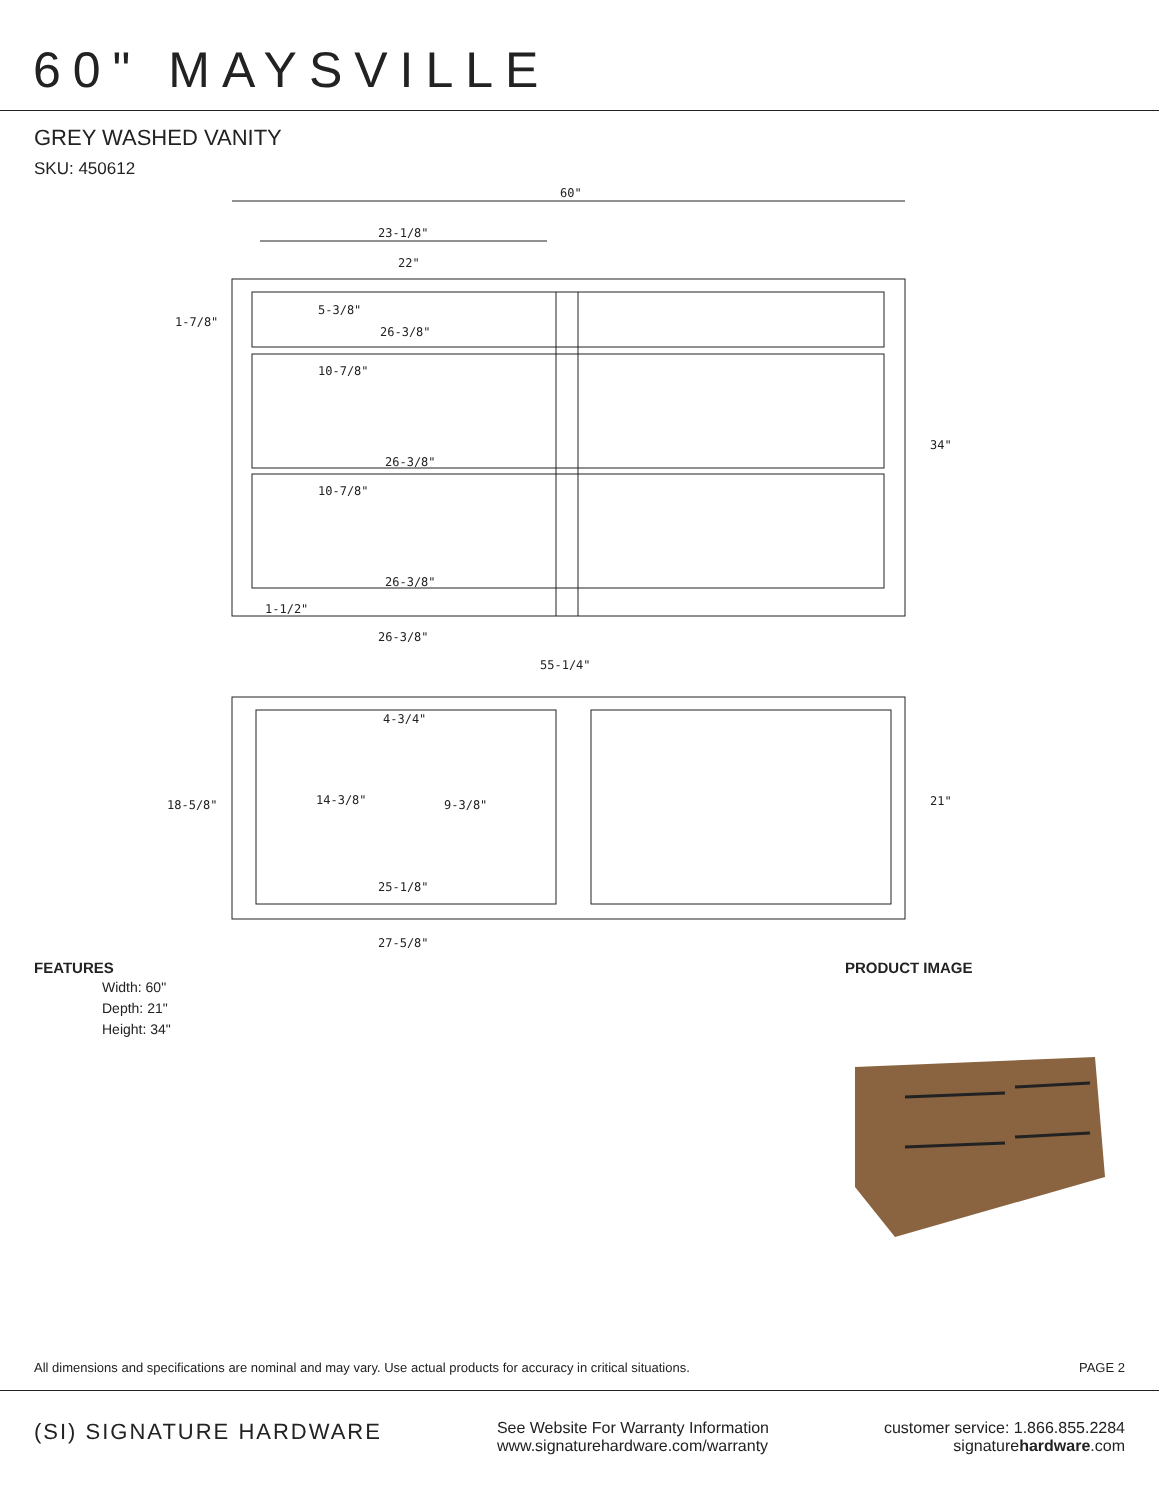60" MAYSVILLE
GREY WASHED VANITY
SKU: 450612
60"
23-1/8"
22"
1-7/8"
5-3/8"
26-3/8"
10-7/8"
26-3/8"
10-7/8"
26-3/8"
1-1/2"
26-3/8"
55-1/4"
34"
4-3/4"
18-5/8"
14-3/8"
9-3/8"
21"
25-1/8"
27-5/8"
FEATURES
Width: 60"
Depth: 21"
Height: 34"
PRODUCT IMAGE
All dimensions and specifications are nominal and may vary. Use actual products for accuracy in critical situations. PAGE 2
(SI) SIGNATURE HARDWARE
See Website For Warranty Information
www.signaturehardware.com/warranty
customer service: 1.866.855.2284
signaturehardware.com